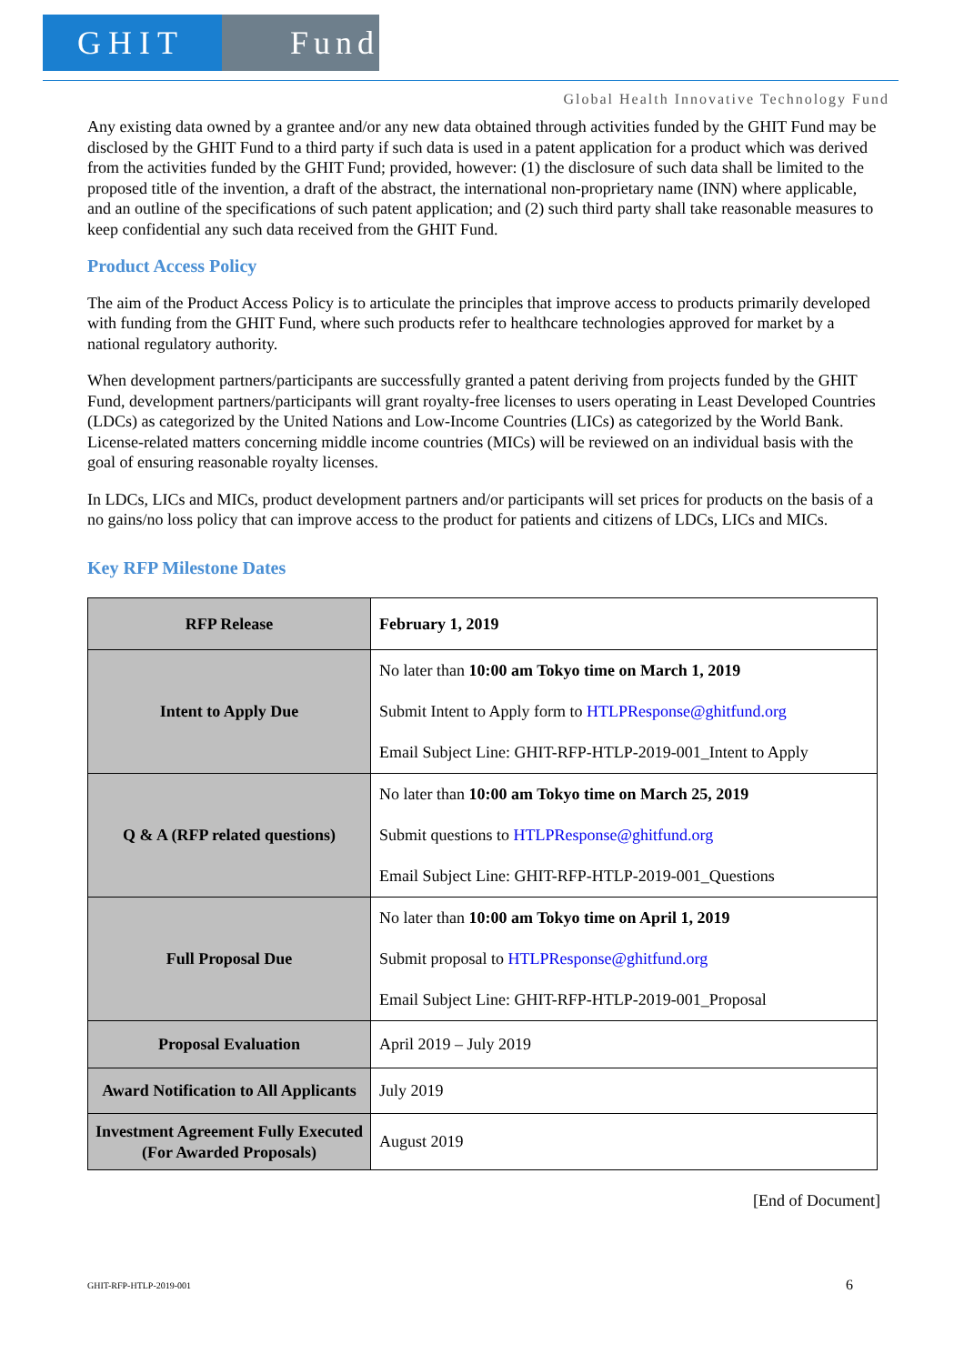GHIT Fund
Global Health Innovative Technology Fund
Any existing data owned by a grantee and/or any new data obtained through activities funded by the GHIT Fund may be disclosed by the GHIT Fund to a third party if such data is used in a patent application for a product which was derived from the activities funded by the GHIT Fund; provided, however: (1) the disclosure of such data shall be limited to the proposed title of the invention, a draft of the abstract, the international non-proprietary name (INN) where applicable, and an outline of the specifications of such patent application; and (2) such third party shall take reasonable measures to keep confidential any such data received from the GHIT Fund.
Product Access Policy
The aim of the Product Access Policy is to articulate the principles that improve access to products primarily developed with funding from the GHIT Fund, where such products refer to healthcare technologies approved for market by a national regulatory authority.
When development partners/participants are successfully granted a patent deriving from projects funded by the GHIT Fund, development partners/participants will grant royalty-free licenses to users operating in Least Developed Countries (LDCs) as categorized by the United Nations and Low-Income Countries (LICs) as categorized by the World Bank. License-related matters concerning middle income countries (MICs) will be reviewed on an individual basis with the goal of ensuring reasonable royalty licenses.
In LDCs, LICs and MICs, product development partners and/or participants will set prices for products on the basis of a no gains/no loss policy that can improve access to the product for patients and citizens of LDCs, LICs and MICs.
Key RFP Milestone Dates
| RFP Release | February 1, 2019 |
| Intent to Apply Due | No later than 10:00 am Tokyo time on March 1, 2019 Submit Intent to Apply form to HTLPResponse@ghitfund.org Email Subject Line: GHIT-RFP-HTLP-2019-001_Intent to Apply |
| Q & A (RFP related questions) | No later than 10:00 am Tokyo time on March 25, 2019 Submit questions to HTLPResponse@ghitfund.org Email Subject Line: GHIT-RFP-HTLP-2019-001_Questions |
| Full Proposal Due | No later than 10:00 am Tokyo time on April 1, 2019 Submit proposal to HTLPResponse@ghitfund.org Email Subject Line: GHIT-RFP-HTLP-2019-001_Proposal |
| Proposal Evaluation | April 2019 – July 2019 |
| Award Notification to All Applicants | July 2019 |
| Investment Agreement Fully Executed (For Awarded Proposals) | August 2019 |
[End of Document]
GHIT-RFP-HTLP-2019-001 6